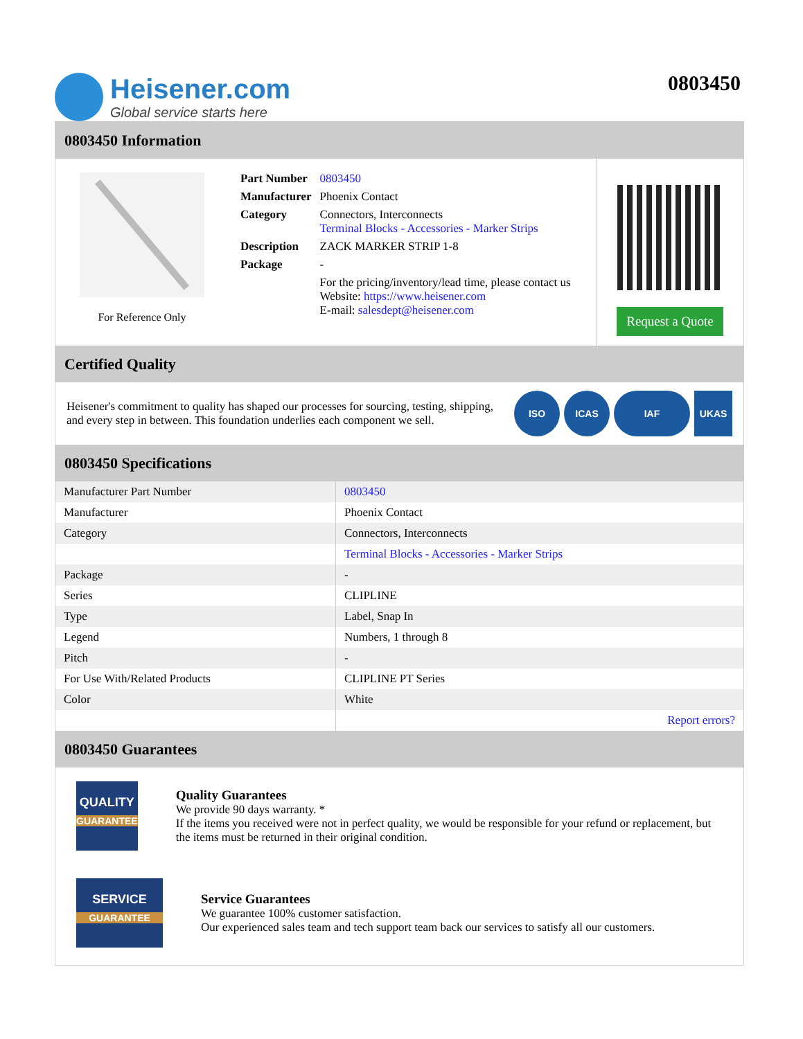Heisener.com
Global service starts here
0803450
0803450 Information
For Reference Only
| Part Number | 0803450 |
| Manufacturer | Phoenix Contact |
| Category | Connectors, Interconnects Terminal Blocks - Accessories - Marker Strips |
| Description | ZACK MARKER STRIP 1-8 |
| Package | - |
| | For the pricing/inventory/lead time, please contact us Website: https://www.heisener.com E-mail: salesdept@heisener.com |
Request a Quote
Certified Quality
Heisener's commitment to quality has shaped our processes for sourcing, testing, shipping, and every step in between. This foundation underlies each component we sell.
ISO ICAS IAF UKAS
0803450 Specifications
| Manufacturer Part Number | 0803450 |
| Manufacturer | Phoenix Contact |
| Category | Connectors, Interconnects |
| | Terminal Blocks - Accessories - Marker Strips |
| Package | - |
| Series | CLIPLINE |
| Type | Label, Snap In |
| Legend | Numbers, 1 through 8 |
| Pitch | - |
| For Use With/Related Products | CLIPLINE PT Series |
| Color | White |
| | Report errors? |
0803450 Guarantees
QUALITY
GUARANTEE
Quality Guarantees
We provide 90 days warranty. *
If the items you received were not in perfect quality, we would be responsible for your refund or replacement, but the items must be returned in their original condition.
SERVICE
GUARANTEE
Service Guarantees
We guarantee 100% customer satisfaction.
Our experienced sales team and tech support team back our services to satisfy all our customers.